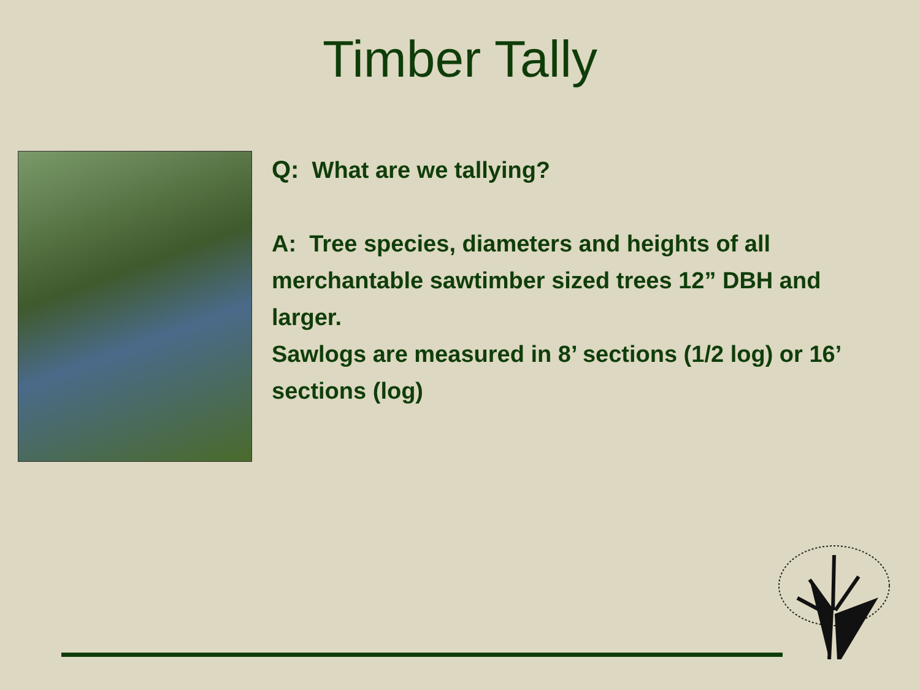Timber Tally
Q: What are we tallying?
A: Tree species, diameters and heights of all merchantable sawtimber sized trees 12” DBH and larger.
Sawlogs are measured in 8’ sections (1/2 log) or 16’ sections (log)